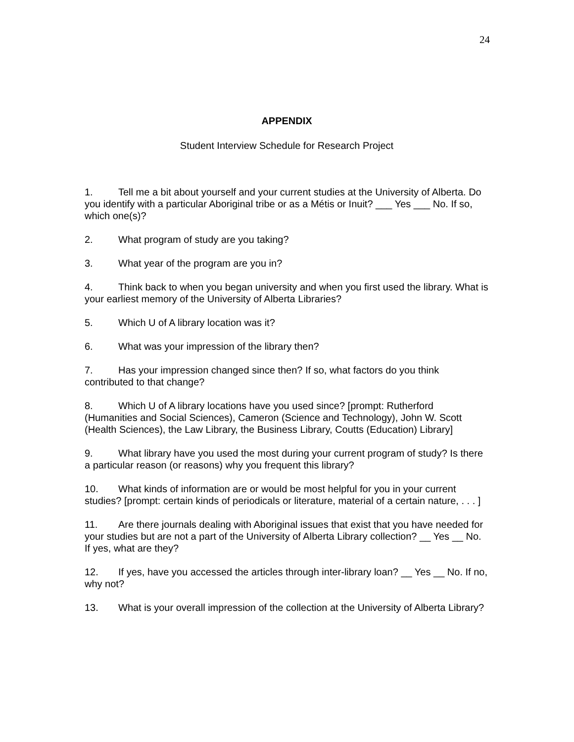24
APPENDIX
Student Interview Schedule for Research Project
1. Tell me a bit about yourself and your current studies at the University of Alberta. Do you identify with a particular Aboriginal tribe or as a Métis or Inuit? ___ Yes ___ No. If so, which one(s)?
2. What program of study are you taking?
3. What year of the program are you in?
4. Think back to when you began university and when you first used the library. What is your earliest memory of the University of Alberta Libraries?
5. Which U of A library location was it?
6. What was your impression of the library then?
7. Has your impression changed since then? If so, what factors do you think contributed to that change?
8. Which U of A library locations have you used since? [prompt: Rutherford (Humanities and Social Sciences), Cameron (Science and Technology), John W. Scott (Health Sciences), the Law Library, the Business Library, Coutts (Education) Library]
9. What library have you used the most during your current program of study? Is there a particular reason (or reasons) why you frequent this library?
10. What kinds of information are or would be most helpful for you in your current studies? [prompt: certain kinds of periodicals or literature, material of a certain nature, . . . ]
11. Are there journals dealing with Aboriginal issues that exist that you have needed for your studies but are not a part of the University of Alberta Library collection? __ Yes __ No. If yes, what are they?
12. If yes, have you accessed the articles through inter-library loan? __ Yes __ No. If no, why not?
13. What is your overall impression of the collection at the University of Alberta Library?